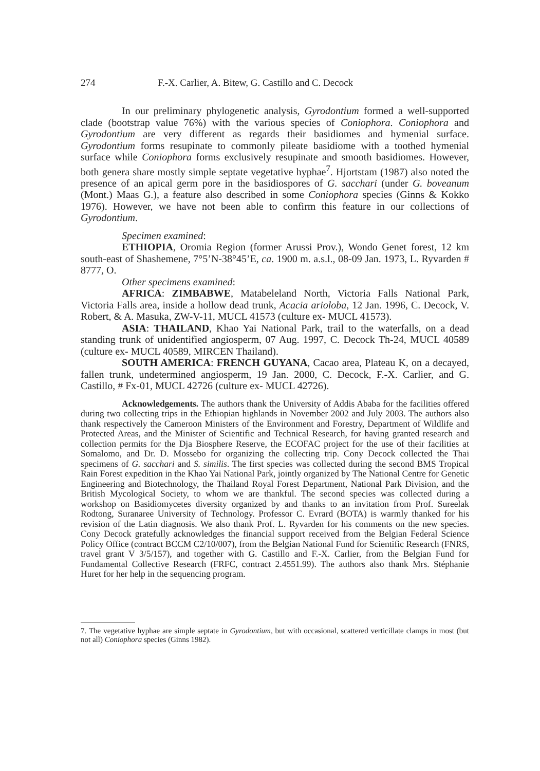274 F.-X. Carlier, A. Bitew, G. Castillo and C. Decock
In our preliminary phylogenetic analysis, Gyrodontium formed a well-supported clade (bootstrap value 76%) with the various species of Coniophora. Coniophora and Gyrodontium are very different as regards their basidiomes and hymenial surface. Gyrodontium forms resupinate to commonly pileate basidiome with a toothed hymenial surface while Coniophora forms exclusively resupinate and smooth basidiomes. However, both genera share mostly simple septate vegetative hyphae<sup>7</sup>. Hjortstam (1987) also noted the presence of an apical germ pore in the basidiospores of G. sacchari (under G. boveanum (Mont.) Maas G.), a feature also described in some Coniophora species (Ginns & Kokko 1976). However, we have not been able to confirm this feature in our collections of Gyrodontium.
Specimen examined:
ETHIOPIA, Oromia Region (former Arussi Prov.), Wondo Genet forest, 12 km south-east of Shashemene, 7°5’N-38°45’E, ca. 1900 m. a.s.l., 08-09 Jan. 1973, L. Ryvarden # 8777, O.
Other specimens examined:
AFRICA: ZIMBABWE, Matabeleland North, Victoria Falls National Park, Victoria Falls area, inside a hollow dead trunk, Acacia arioloba, 12 Jan. 1996, C. Decock, V. Robert, & A. Masuka, ZW-V-11, MUCL 41573 (culture ex- MUCL 41573).
ASIA: THAILAND, Khao Yai National Park, trail to the waterfalls, on a dead standing trunk of unidentified angiosperm, 07 Aug. 1997, C. Decock Th-24, MUCL 40589 (culture ex- MUCL 40589, MIRCEN Thailand).
SOUTH AMERICA: FRENCH GUYANA, Cacao area, Plateau K, on a decayed, fallen trunk, undetermined angiosperm, 19 Jan. 2000, C. Decock, F.-X. Carlier, and G. Castillo, # Fx-01, MUCL 42726 (culture ex- MUCL 42726).
Acknowledgements. The authors thank the University of Addis Ababa for the facilities offered during two collecting trips in the Ethiopian highlands in November 2002 and July 2003. The authors also thank respectively the Cameroon Ministers of the Environment and Forestry, Department of Wildlife and Protected Areas, and the Minister of Scientific and Technical Research, for having granted research and collection permits for the Dja Biosphere Reserve, the ECOFAC project for the use of their facilities at Somalomo, and Dr. D. Mossebo for organizing the collecting trip. Cony Decock collected the Thai specimens of G. sacchari and S. similis. The first species was collected during the second BMS Tropical Rain Forest expedition in the Khao Yai National Park, jointly organized by The National Centre for Genetic Engineering and Biotechnology, the Thailand Royal Forest Department, National Park Division, and the British Mycological Society, to whom we are thankful. The second species was collected during a workshop on Basidiomycetes diversity organized by and thanks to an invitation from Prof. Sureelak Rodtong, Suranaree University of Technology. Professor C. Evrard (BOTA) is warmly thanked for his revision of the Latin diagnosis. We also thank Prof. L. Ryvarden for his comments on the new species. Cony Decock gratefully acknowledges the financial support received from the Belgian Federal Science Policy Office (contract BCCM C2/10/007), from the Belgian National Fund for Scientific Research (FNRS, travel grant V 3/5/157), and together with G. Castillo and F.-X. Carlier, from the Belgian Fund for Fundamental Collective Research (FRFC, contract 2.4551.99). The authors also thank Mrs. Stéphanie Huret for her help in the sequencing program.
7. The vegetative hyphae are simple septate in Gyrodontium, but with occasional, scattered verticillate clamps in most (but not all) Coniophora species (Ginns 1982).